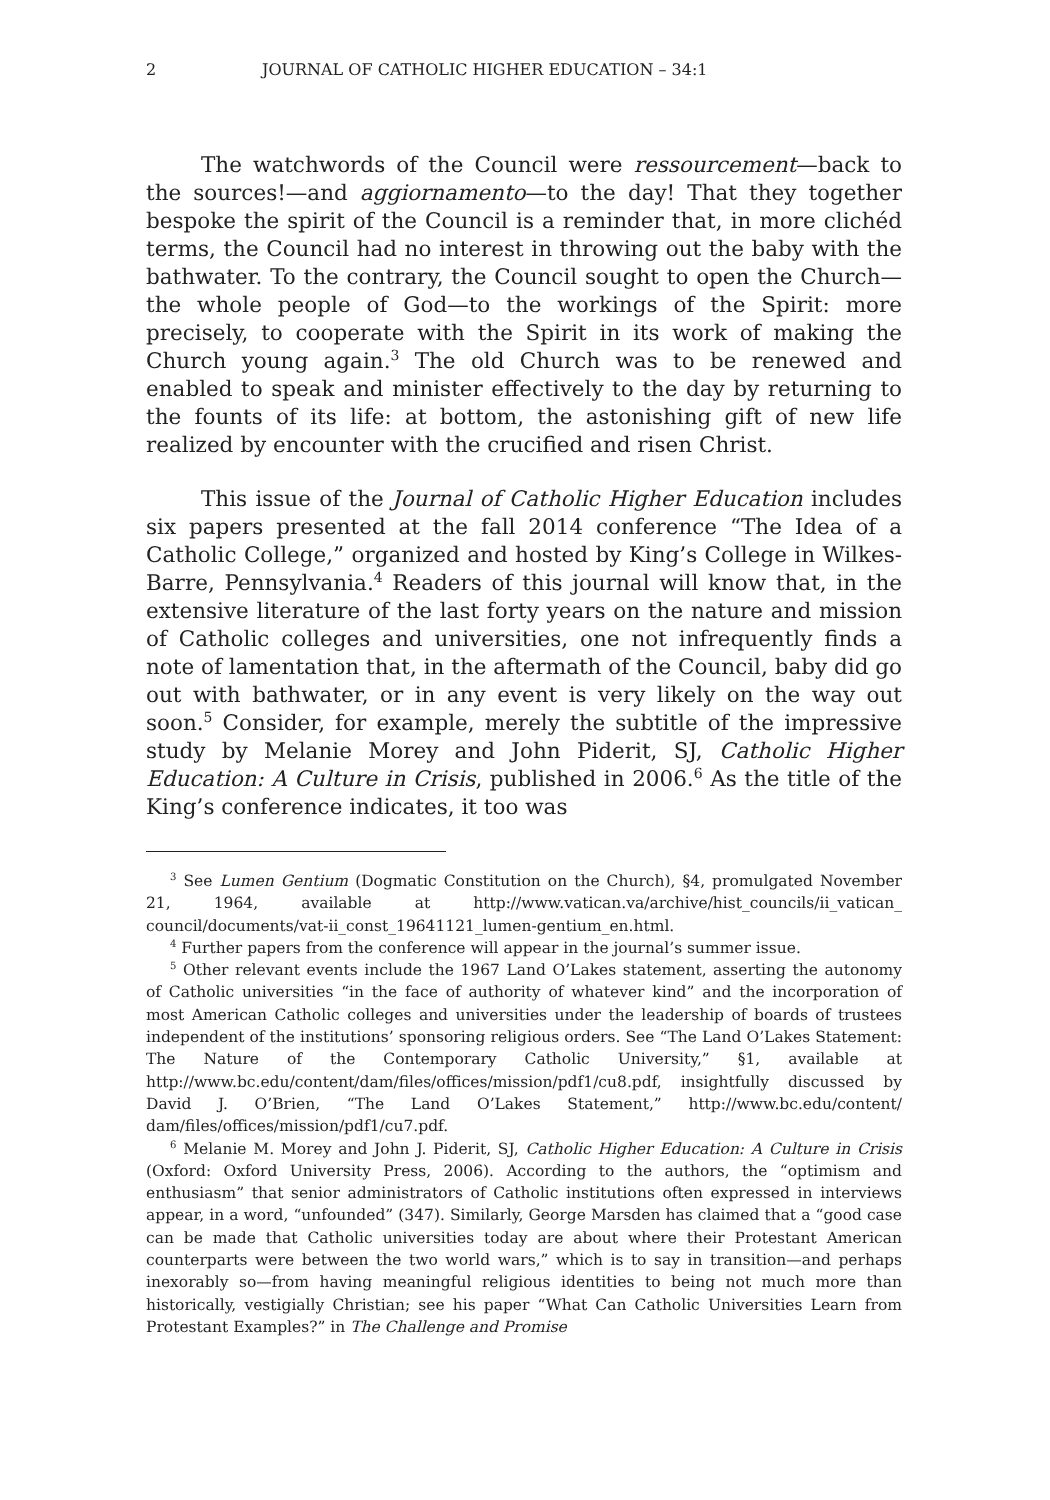2 JOURNAL OF CATHOLIC HIGHER EDUCATION – 34:1
The watchwords of the Council were ressourcement—back to the sources!—and aggiornamento—to the day! That they together bespoke the spirit of the Council is a reminder that, in more clichéd terms, the Council had no interest in throwing out the baby with the bathwater. To the contrary, the Council sought to open the Church—the whole people of God—to the workings of the Spirit: more precisely, to cooperate with the Spirit in its work of making the Church young again.<sup>3</sup> The old Church was to be renewed and enabled to speak and minister effectively to the day by returning to the founts of its life: at bottom, the astonishing gift of new life realized by encounter with the crucified and risen Christ.
This issue of the Journal of Catholic Higher Education includes six papers presented at the fall 2014 conference “The Idea of a Catholic College,” organized and hosted by King’s College in Wilkes-Barre, Pennsylvania.<sup>4</sup> Readers of this journal will know that, in the extensive literature of the last forty years on the nature and mission of Catholic colleges and universities, one not infrequently finds a note of lamentation that, in the aftermath of the Council, baby did go out with bathwater, or in any event is very likely on the way out soon.<sup>5</sup> Consider, for example, merely the subtitle of the impressive study by Melanie Morey and John Piderit, SJ, Catholic Higher Education: A Culture in Crisis, published in 2006.<sup>6</sup> As the title of the King’s conference indicates, it too was
<sup>3</sup> See Lumen Gentium (Dogmatic Constitution on the Church), §4, promulgated November 21, 1964, available at http://www.vatican.va/archive/hist_councils/ii_vatican_ council/documents/vat-ii_const_19641121_lumen-gentium_en.html.
<sup>4</sup> Further papers from the conference will appear in the journal’s summer issue.
<sup>5</sup> Other relevant events include the 1967 Land O’Lakes statement, asserting the autonomy of Catholic universities “in the face of authority of whatever kind” and the incorporation of most American Catholic colleges and universities under the leadership of boards of trustees independent of the institutions’ sponsoring religious orders. See “The Land O’Lakes Statement: The Nature of the Contemporary Catholic University,” §1, available at http://www.bc.edu/content/dam/files/offices/mission/pdf1/cu8.pdf, insightfully discussed by David J. O’Brien, “The Land O’Lakes Statement,” http://www.bc.edu/content/ dam/files/offices/mission/pdf1/cu7.pdf.
<sup>6</sup> Melanie M. Morey and John J. Piderit, SJ, Catholic Higher Education: A Culture in Crisis (Oxford: Oxford University Press, 2006). According to the authors, the “optimism and enthusiasm” that senior administrators of Catholic institutions often expressed in interviews appear, in a word, “unfounded” (347). Similarly, George Marsden has claimed that a “good case can be made that Catholic universities today are about where their Protestant American counterparts were between the two world wars,” which is to say in transition—and perhaps inexorably so—from having meaningful religious identities to being not much more than historically, vestigially Christian; see his paper “What Can Catholic Universities Learn from Protestant Examples?” in The Challenge and Promise